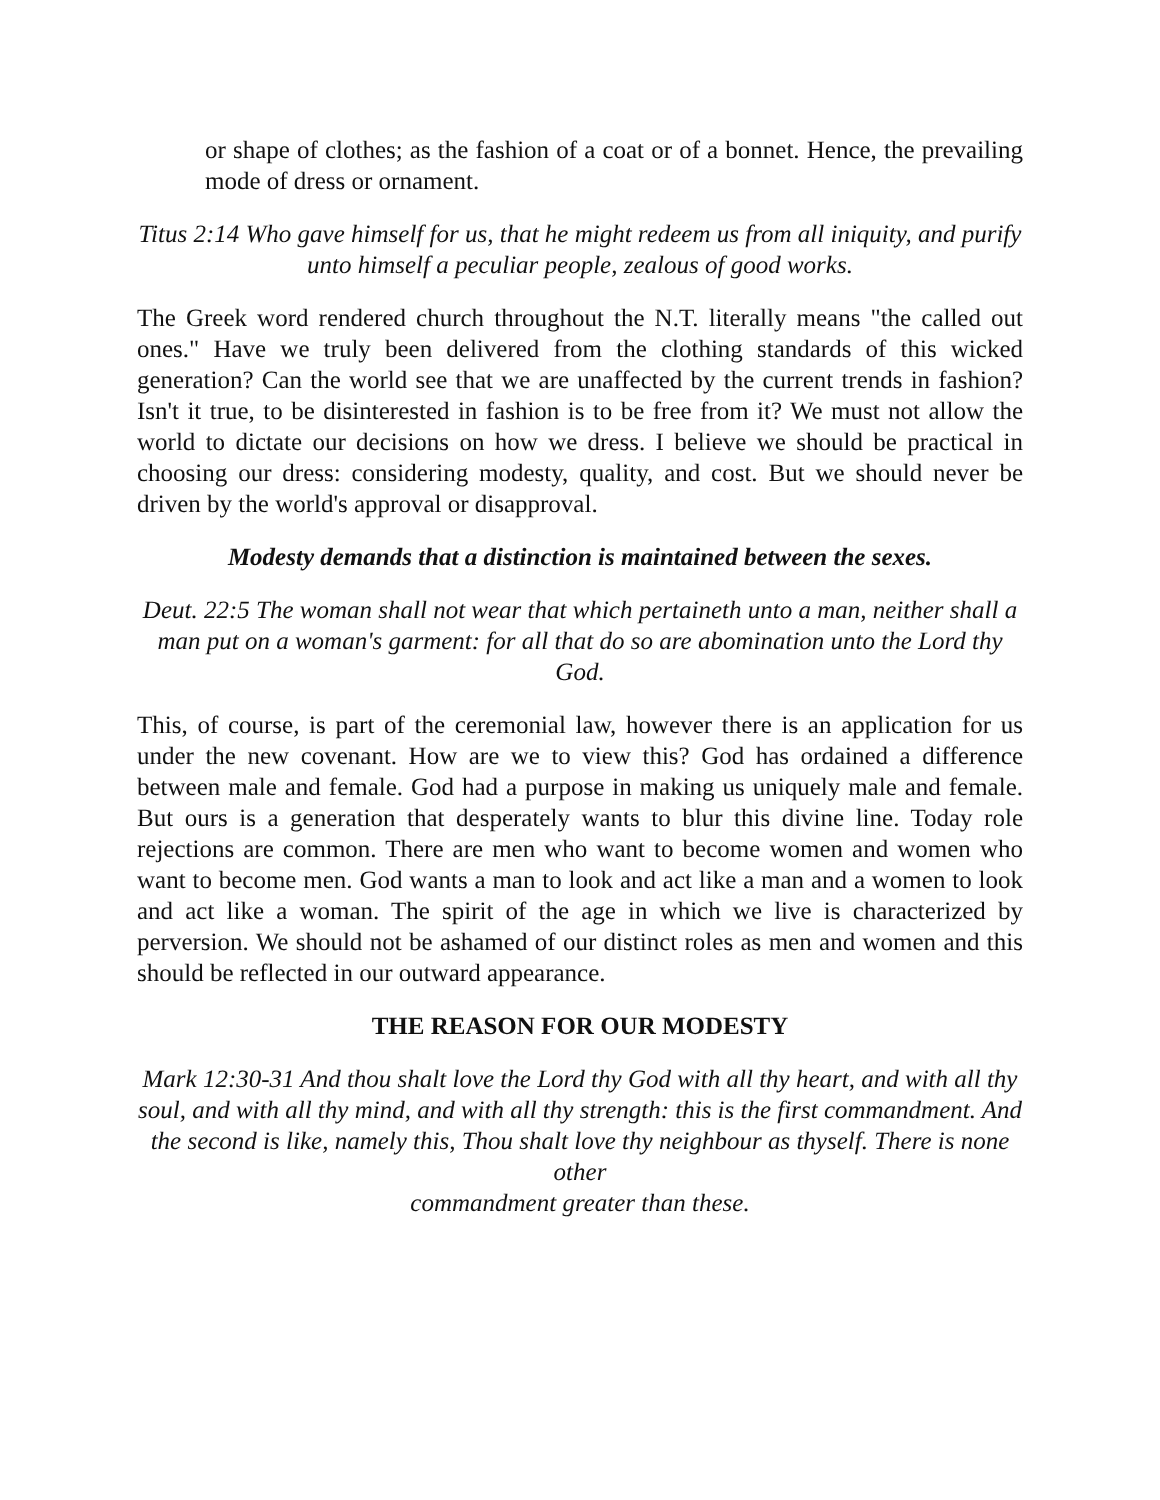or shape of clothes; as the fashion of a coat or of a bonnet. Hence, the prevailing mode of dress or ornament.
Titus 2:14 Who gave himself for us, that he might redeem us from all iniquity, and purify unto himself a peculiar people, zealous of good works.
The Greek word rendered church throughout the N.T. literally means "the called out ones." Have we truly been delivered from the clothing standards of this wicked generation? Can the world see that we are unaffected by the current trends in fashion? Isn't it true, to be disinterested in fashion is to be free from it? We must not allow the world to dictate our decisions on how we dress. I believe we should be practical in choosing our dress: considering modesty, quality, and cost. But we should never be driven by the world's approval or disapproval.
Modesty demands that a distinction is maintained between the sexes.
Deut. 22:5 The woman shall not wear that which pertaineth unto a man, neither shall a man put on a woman's garment: for all that do so are abomination unto the Lord thy God.
This, of course, is part of the ceremonial law, however there is an application for us under the new covenant. How are we to view this? God has ordained a difference between male and female. God had a purpose in making us uniquely male and female. But ours is a generation that desperately wants to blur this divine line. Today role rejections are common. There are men who want to become women and women who want to become men. God wants a man to look and act like a man and a women to look and act like a woman. The spirit of the age in which we live is characterized by perversion. We should not be ashamed of our distinct roles as men and women and this should be reflected in our outward appearance.
THE REASON FOR OUR MODESTY
Mark 12:30-31 And thou shalt love the Lord thy God with all thy heart, and with all thy soul, and with all thy mind, and with all thy strength: this is the first commandment. And the second is like, namely this, Thou shalt love thy neighbour as thyself. There is none other
commandment greater than these.